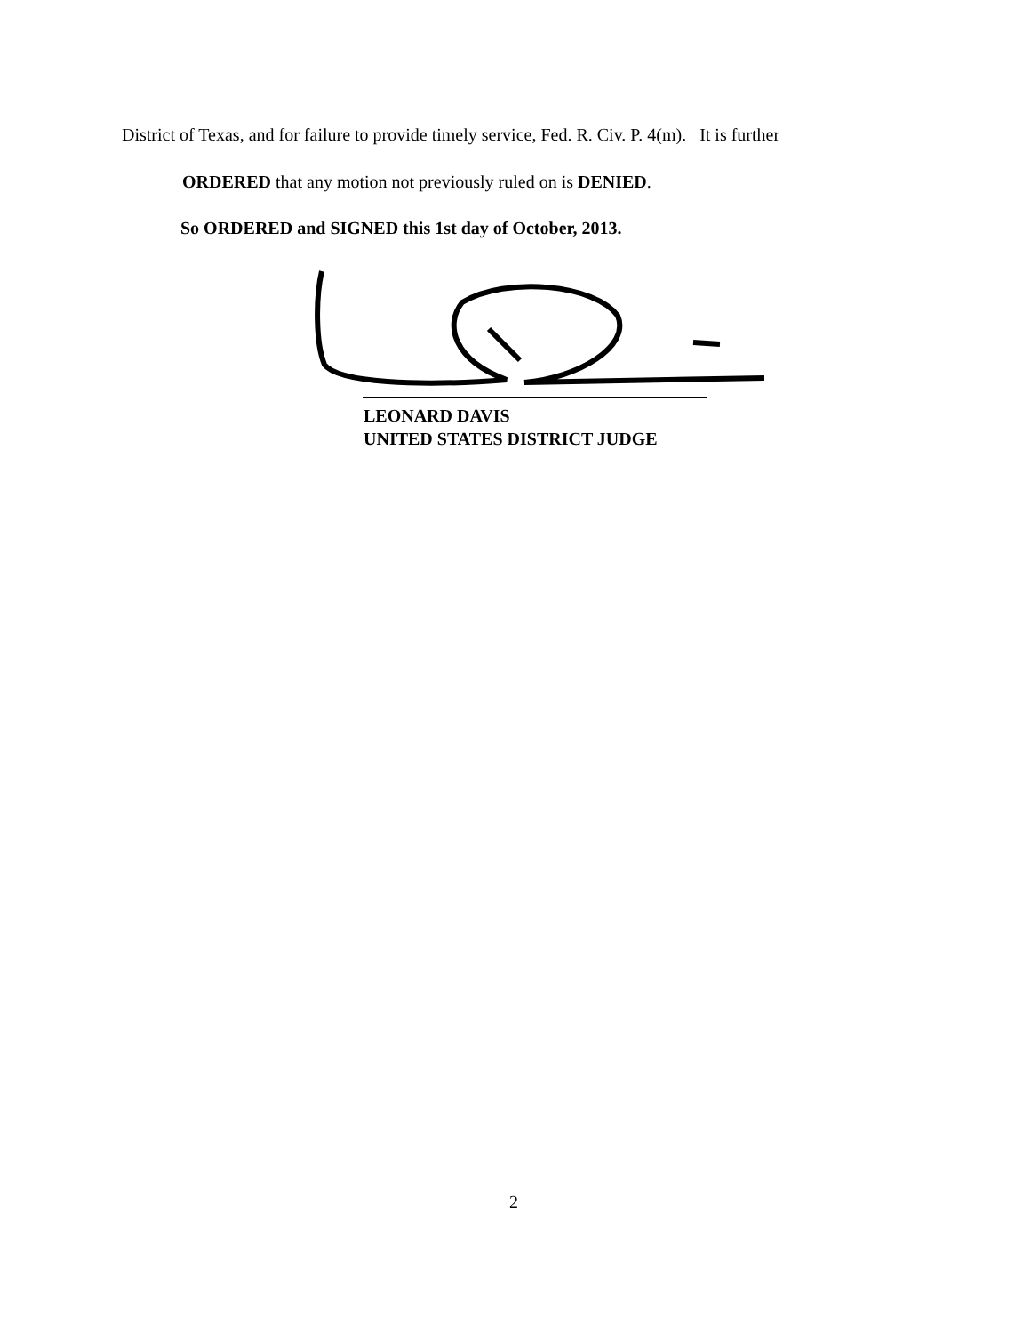District of Texas, and for failure to provide timely service, Fed. R. Civ. P. 4(m). It is further
ORDERED that any motion not previously ruled on is DENIED.
So ORDERED and SIGNED this 1st day of October, 2013.
LEONARD DAVIS
UNITED STATES DISTRICT JUDGE
2